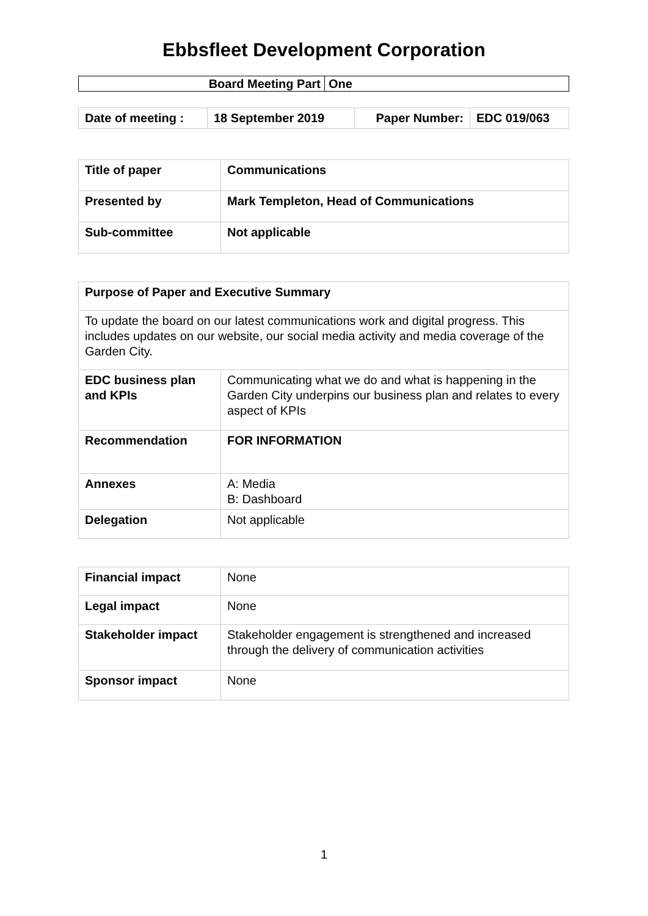Ebbsfleet Development Corporation
| Board Meeting Part | One |
| Date of meeting : | 18 September 2019 | Paper Number: | EDC 019/063 |
| Title of paper | Communications |
| Presented by | Mark Templeton, Head of Communications |
| Sub-committee | Not applicable |
| Purpose of Paper and Executive Summary | |
| To update the board on our latest communications work and digital progress. This includes updates on our website, our social media activity and media coverage of the Garden City. | |
| EDC business plan and KPIs | Communicating what we do and what is happening in the Garden City underpins our business plan and relates to every aspect of KPIs |
| Recommendation | FOR INFORMATION |
| Annexes | A: Media B: Dashboard |
| Delegation | Not applicable |
| Financial impact | None |
| Legal impact | None |
| Stakeholder impact | Stakeholder engagement is strengthened and increased through the delivery of communication activities |
| Sponsor impact | None |
1